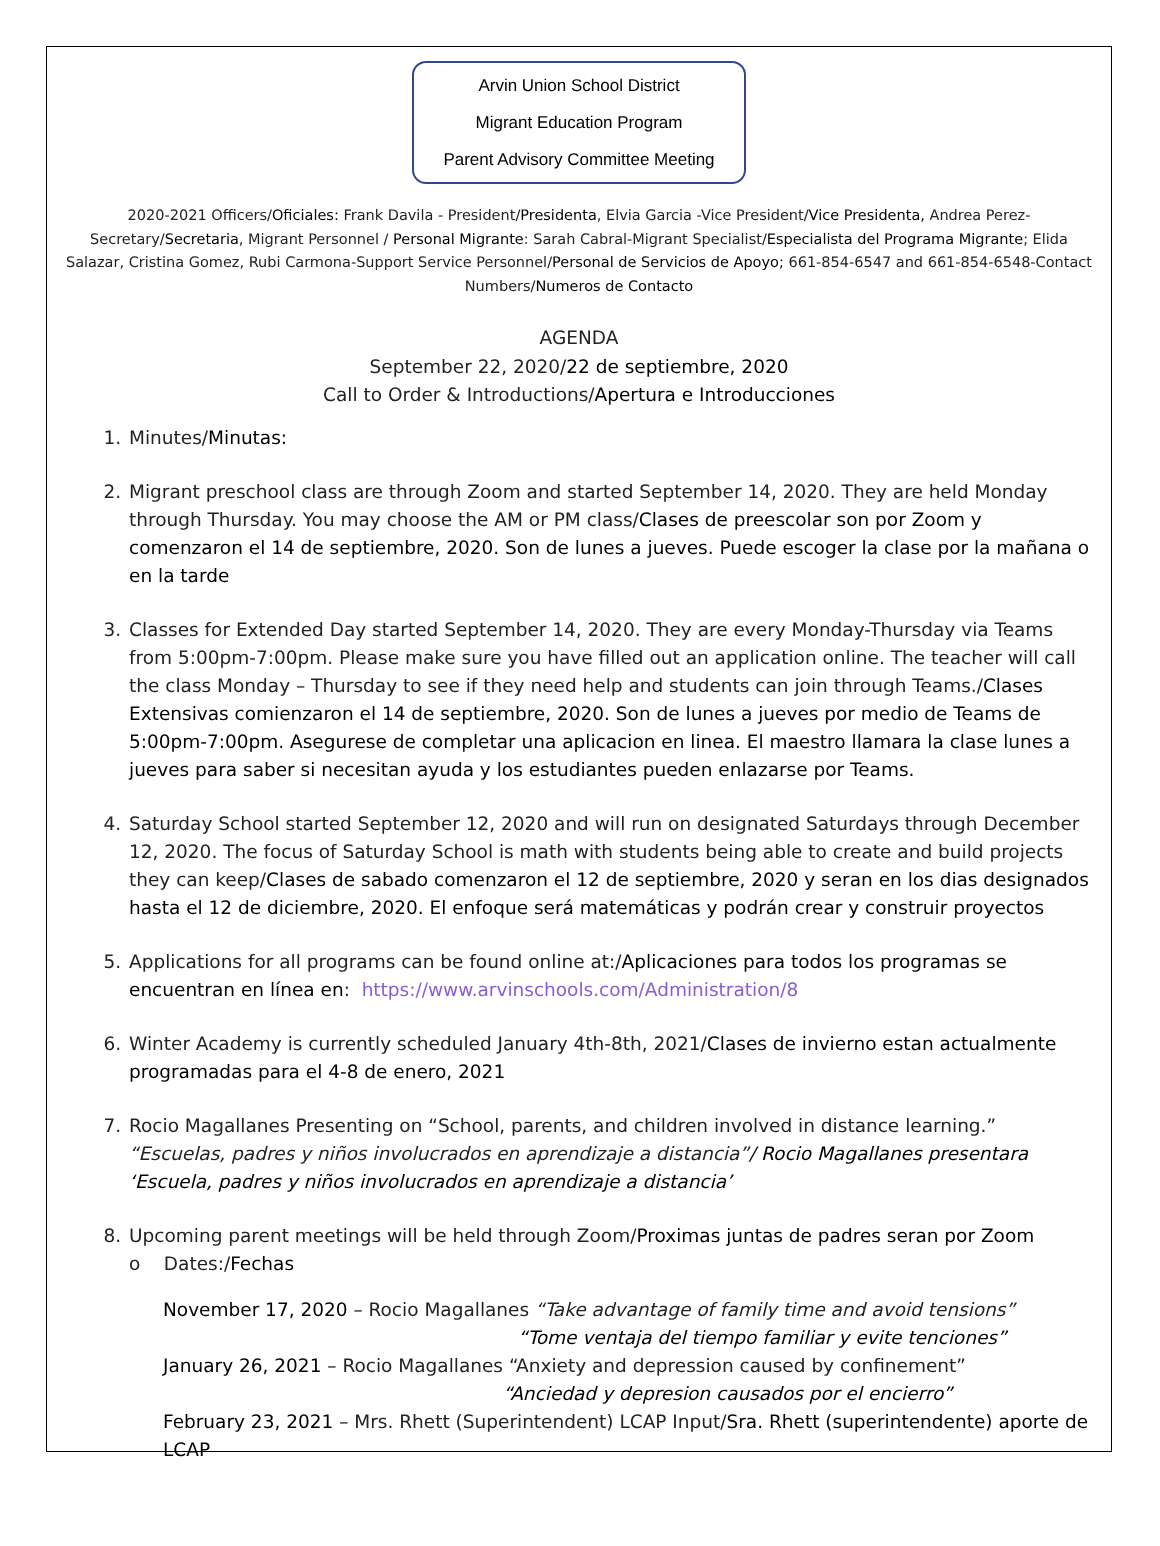Arvin Union School District
Migrant Education Program
Parent Advisory Committee Meeting
2020-2021 Officers/Oficiales: Frank Davila - President/Presidenta, Elvia Garcia -Vice President/Vice Presidenta, Andrea Perez-Secretary/Secretaria, Migrant Personnel / Personal Migrante: Sarah Cabral-Migrant Specialist/Especialista del Programa Migrante; Elida Salazar, Cristina Gomez, Rubi Carmona-Support Service Personnel/Personal de Servicios de Apoyo; 661-854-6547 and 661-854-6548-Contact Numbers/Numeros de Contacto
AGENDA
September 22, 2020/22 de septiembre, 2020
Call to Order & Introductions/Apertura e Introducciones
1. Minutes/Minutas:
2. Migrant preschool class are through Zoom and started September 14, 2020. They are held Monday through Thursday. You may choose the AM or PM class/Clases de preescolar son por Zoom y comenzaron el 14 de septiembre, 2020. Son de lunes a jueves. Puede escoger la clase por la mañana o en la tarde
3. Classes for Extended Day started September 14, 2020. They are every Monday-Thursday via Teams from 5:00pm-7:00pm. Please make sure you have filled out an application online. The teacher will call the class Monday – Thursday to see if they need help and students can join through Teams./Clases Extensivas comienzaron el 14 de septiembre, 2020. Son de lunes a jueves por medio de Teams de 5:00pm-7:00pm. Asegurese de completar una aplicacion en linea. El maestro llamara la clase lunes a jueves para saber si necesitan ayuda y los estudiantes pueden enlazarse por Teams.
4. Saturday School started September 12, 2020 and will run on designated Saturdays through December 12, 2020. The focus of Saturday School is math with students being able to create and build projects they can keep/Clases de sabado comenzaron el 12 de septiembre, 2020 y seran en los dias designados hasta el 12 de diciembre, 2020. El enfoque será matemáticas y podrán crear y construir proyectos
5. Applications for all programs can be found online at:/Aplicaciones para todos los programas se encuentran en línea en: https://www.arvinschools.com/Administration/8
6. Winter Academy is currently scheduled January 4th-8th, 2021/Clases de invierno estan actualmente programadas para el 4-8 de enero, 2021
7. Rocio Magallanes Presenting on “School, parents, and children involved in distance learning.” “Escuelas, padres y niños involucrados en aprendizaje a distancia”/ Rocio Magallanes presentara ‘Escuela, padres y niños involucrados en aprendizaje a distancia’
8. Upcoming parent meetings will be held through Zoom/Proximas juntas de padres seran por Zoom
o Dates:/Fechas
November 17, 2020 – Rocio Magallanes “Take advantage of family time and avoid tensions”
“Tome ventaja del tiempo familiar y evite tenciones”
January 26, 2021 – Rocio Magallanes “Anxiety and depression caused by confinement”
“Anciedad y depresion causados por el encierro”
February 23, 2021 – Mrs. Rhett (Superintendent) LCAP Input/Sra. Rhett (superintendente) aporte de LCAP